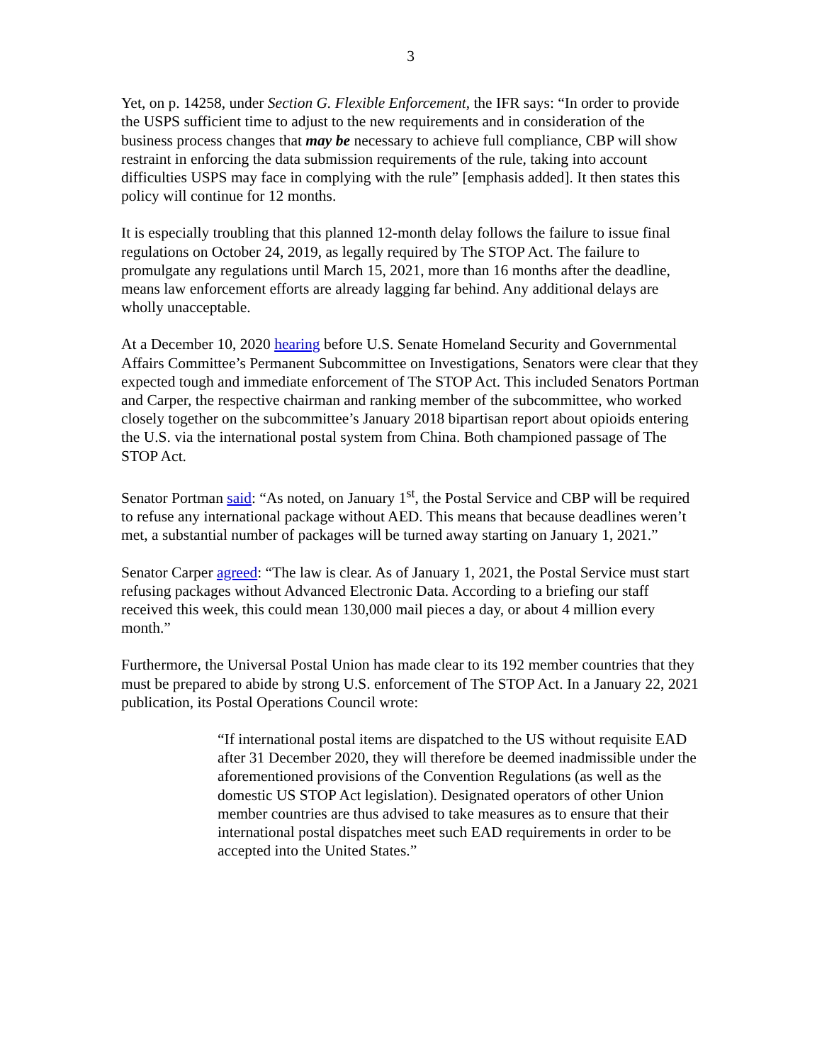3
Yet, on p. 14258, under Section G. Flexible Enforcement, the IFR says: “In order to provide the USPS sufficient time to adjust to the new requirements and in consideration of the business process changes that may be necessary to achieve full compliance, CBP will show restraint in enforcing the data submission requirements of the rule, taking into account difficulties USPS may face in complying with the rule” [emphasis added]. It then states this policy will continue for 12 months.
It is especially troubling that this planned 12-month delay follows the failure to issue final regulations on October 24, 2019, as legally required by The STOP Act. The failure to promulgate any regulations until March 15, 2021, more than 16 months after the deadline, means law enforcement efforts are already lagging far behind. Any additional delays are wholly unacceptable.
At a December 10, 2020 hearing before U.S. Senate Homeland Security and Governmental Affairs Committee’s Permanent Subcommittee on Investigations, Senators were clear that they expected tough and immediate enforcement of The STOP Act. This included Senators Portman and Carper, the respective chairman and ranking member of the subcommittee, who worked closely together on the subcommittee’s January 2018 bipartisan report about opioids entering the U.S. via the international postal system from China. Both championed passage of The STOP Act.
Senator Portman said: “As noted, on January 1<sup>st</sup>, the Postal Service and CBP will be required to refuse any international package without AED. This means that because deadlines weren’t met, a substantial number of packages will be turned away starting on January 1, 2021.”
Senator Carper agreed: “The law is clear. As of January 1, 2021, the Postal Service must start refusing packages without Advanced Electronic Data. According to a briefing our staff received this week, this could mean 130,000 mail pieces a day, or about 4 million every month.”
Furthermore, the Universal Postal Union has made clear to its 192 member countries that they must be prepared to abide by strong U.S. enforcement of The STOP Act. In a January 22, 2021 publication, its Postal Operations Council wrote:
“If international postal items are dispatched to the US without requisite EAD after 31 December 2020, they will therefore be deemed inadmissible under the aforementioned provisions of the Convention Regulations (as well as the domestic US STOP Act legislation). Designated operators of other Union member countries are thus advised to take measures as to ensure that their international postal dispatches meet such EAD requirements in order to be accepted into the United States.”